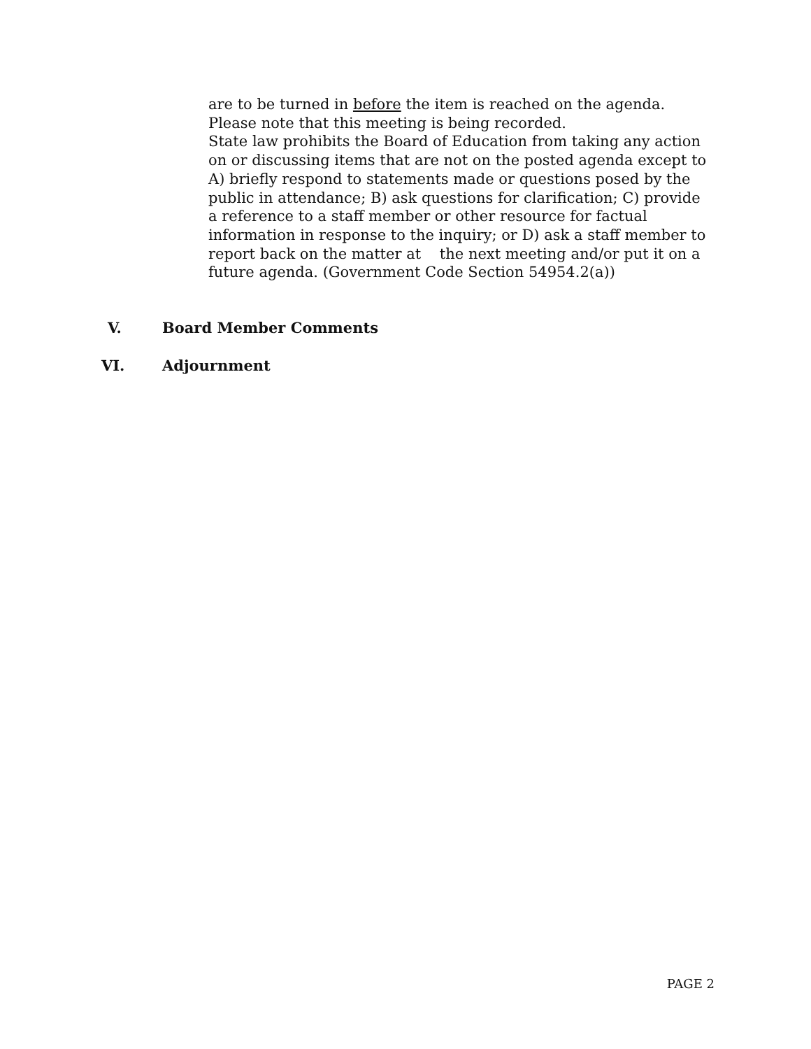are to be turned in before the item is reached on the agenda.
Please note that this meeting is being recorded.
State law prohibits the Board of Education from taking any action on or discussing items that are not on the posted agenda except to A) briefly respond to statements made or questions posed by the public in attendance; B) ask questions for clarification; C) provide a reference to a staff member or other resource for factual information in response to the inquiry; or D) ask a staff member to report back on the matter at the next meeting and/or put it on a future agenda. (Government Code Section 54954.2(a))
V. Board Member Comments
VI. Adjournment
PAGE 2